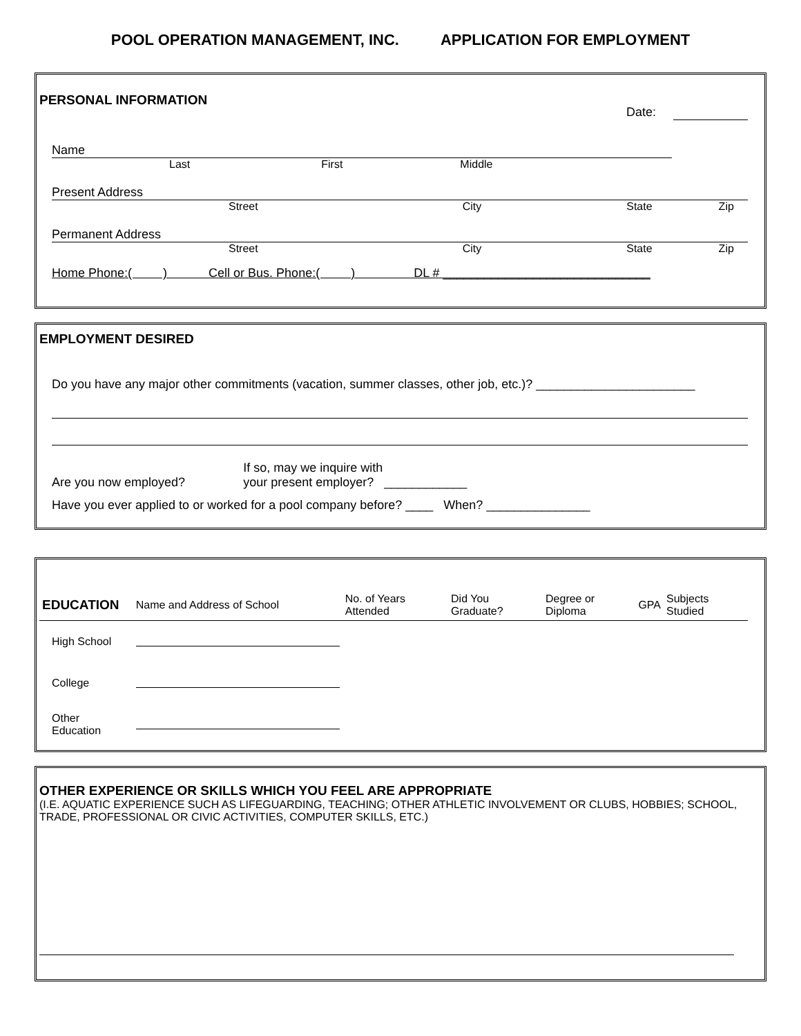POOL OPERATION MANAGEMENT, INC. APPLICATION FOR EMPLOYMENT
PERSONAL INFORMATION
Date:
Name
Last First Middle
Present Address
Street City State Zip
Permanent Address
Street City State Zip
Home Phone:( ) Cell or Bus. Phone:( ) DL # ______________________________
EMPLOYMENT DESIRED
Do you have any major other commitments (vacation, summer classes, other job, etc.)? _______________________
Are you now employed? If so, may we inquire with
your present employer? ____________
Have you ever applied to or worked for a pool company before? ____ When? _______________
| EDUCATION | Name and Address of School | No. of Years Attended | Did You Graduate? | Degree or Diploma | GPA | Subjects Studied |
| --- | --- | --- | --- | --- | --- | --- |
| High School | | | | | | |
| College | | | | | | |
| Other Education | | | | | | |
OTHER EXPERIENCE OR SKILLS WHICH YOU FEEL ARE APPROPRIATE
(I.E. AQUATIC EXPERIENCE SUCH AS LIFEGUARDING, TEACHING; OTHER ATHLETIC INVOLVEMENT OR CLUBS, HOBBIES; SCHOOL, TRADE, PROFESSIONAL OR CIVIC ACTIVITIES, COMPUTER SKILLS, ETC.)